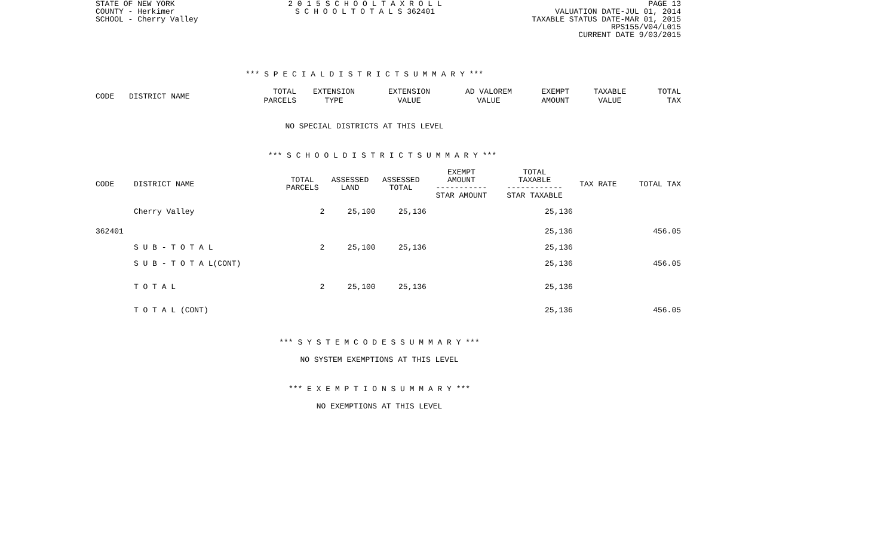STATE OF NEW YORK
COUNTY - Herkimer
SCHOOL - Cherry Valley
2 0 1 5 S C H O O L T A X R O L L
S C H O O L T O T A L S 362401
PAGE 13
VALUATION DATE-JUL 01, 2014
TAXABLE STATUS DATE-MAR 01, 2015
RPS155/V04/L015
CURRENT DATE 9/03/2015
*** S P E C I A L D I S T R I C T S U M M A R Y ***
| CODE | DISTRICT NAME | TOTAL PARCELS | EXTENSION TYPE | EXTENSION VALUE | AD VALOREM VALUE | EXEMPT AMOUNT | TAXABLE VALUE | TOTAL TAX |
| --- | --- | --- | --- | --- | --- | --- | --- | --- |
NO SPECIAL DISTRICTS AT THIS LEVEL
*** S C H O O L D I S T R I C T S U M M A R Y ***
| CODE | DISTRICT NAME | TOTAL PARCELS | ASSESSED LAND | ASSESSED TOTAL | EXEMPT AMOUNT ----------- STAR AMOUNT | TOTAL TAXABLE ------------ STAR TAXABLE | TAX RATE | TOTAL TAX |
| --- | --- | --- | --- | --- | --- | --- | --- | --- |
| | Cherry Valley | 2 | 25,100 | 25,136 | | 25,136 | | |
| 362401 | | | | | | 25,136 | | 456.05 |
| | S U B - T O T A L | 2 | 25,100 | 25,136 | | 25,136 | | |
| | S U B - T O T A L(CONT) | | | | | 25,136 | | 456.05 |
| | T O T A L | 2 | 25,100 | 25,136 | | 25,136 | | |
| | T O T A L (CONT) | | | | | 25,136 | | 456.05 |
*** S Y S T E M C O D E S S U M M A R Y ***
NO SYSTEM EXEMPTIONS AT THIS LEVEL
*** E X E M P T I O N S U M M A R Y ***
NO EXEMPTIONS AT THIS LEVEL